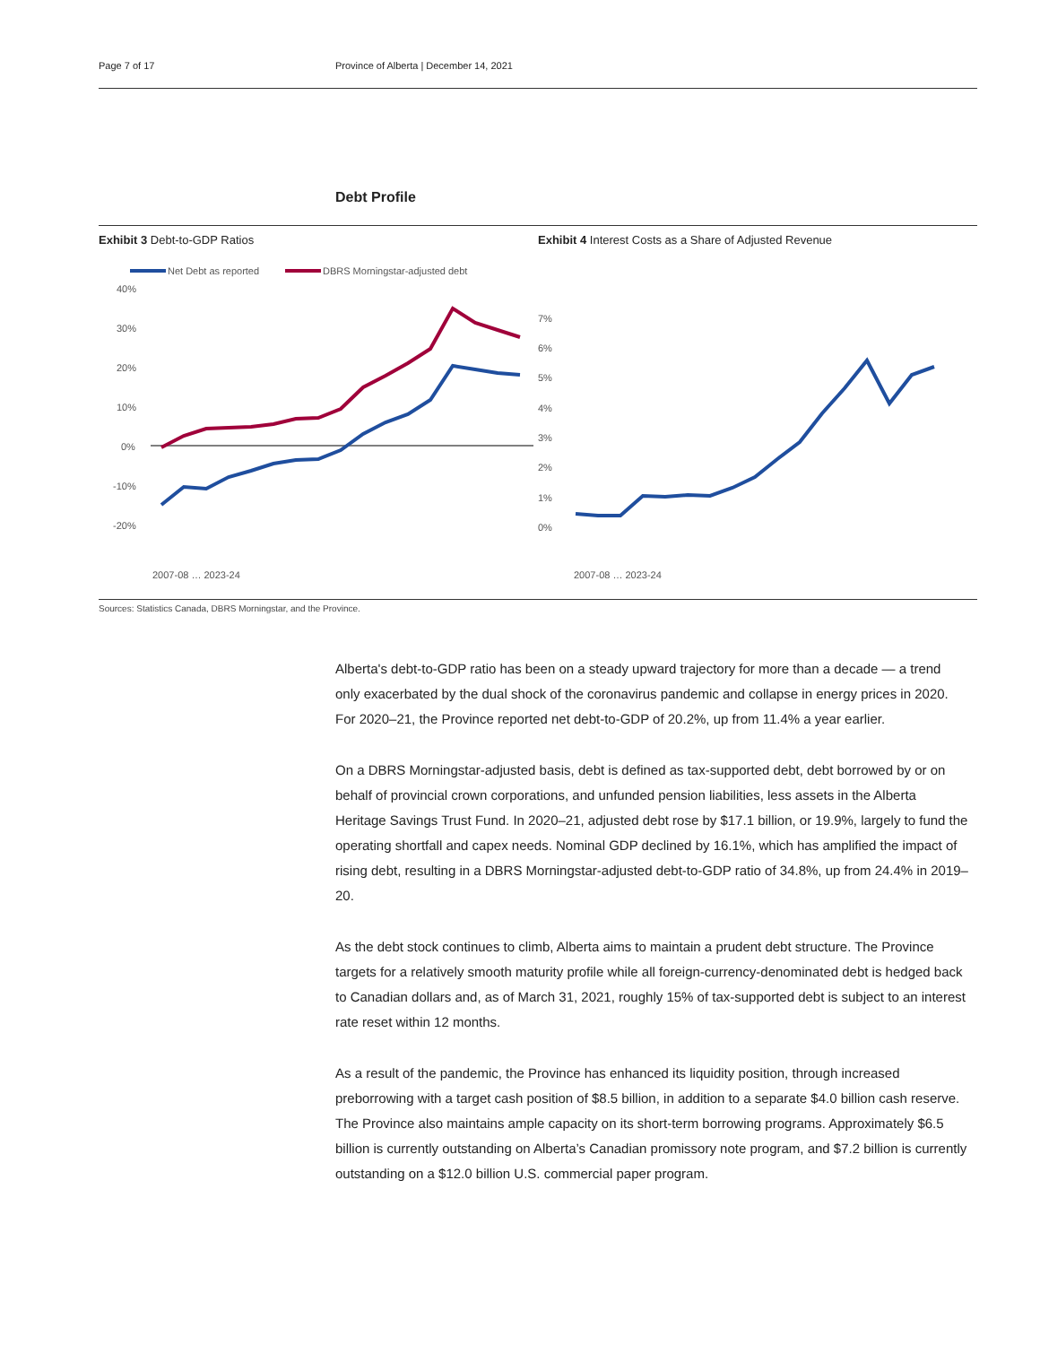Page 7 of 17 Province of Alberta | December 14, 2021
Debt Profile
Exhibit 3 Debt-to-GDP Ratios
Net Debt as reported
DBRS Morningstar-adjusted debt
40%
30%
20%
10%
0%
-10%
-20%
2007-08 … 2023-24
Exhibit 4 Interest Costs as a Share of Adjusted Revenue
7%
6%
5%
4%
3%
2%
1%
0%
2007-08 … 2023-24
Sources: Statistics Canada, DBRS Morningstar, and the Province.
Alberta's debt-to-GDP ratio has been on a steady upward trajectory for more than a decade — a trend only exacerbated by the dual shock of the coronavirus pandemic and collapse in energy prices in 2020. For 2020–21, the Province reported net debt-to-GDP of 20.2%, up from 11.4% a year earlier.
On a DBRS Morningstar-adjusted basis, debt is defined as tax-supported debt, debt borrowed by or on behalf of provincial crown corporations, and unfunded pension liabilities, less assets in the Alberta Heritage Savings Trust Fund. In 2020–21, adjusted debt rose by $17.1 billion, or 19.9%, largely to fund the operating shortfall and capex needs. Nominal GDP declined by 16.1%, which has amplified the impact of rising debt, resulting in a DBRS Morningstar-adjusted debt-to-GDP ratio of 34.8%, up from 24.4% in 2019–20.
As the debt stock continues to climb, Alberta aims to maintain a prudent debt structure. The Province targets for a relatively smooth maturity profile while all foreign-currency-denominated debt is hedged back to Canadian dollars and, as of March 31, 2021, roughly 15% of tax-supported debt is subject to an interest rate reset within 12 months.
As a result of the pandemic, the Province has enhanced its liquidity position, through increased preborrowing with a target cash position of $8.5 billion, in addition to a separate $4.0 billion cash reserve. The Province also maintains ample capacity on its short-term borrowing programs. Approximately $6.5 billion is currently outstanding on Alberta’s Canadian promissory note program, and $7.2 billion is currently outstanding on a $12.0 billion U.S. commercial paper program.